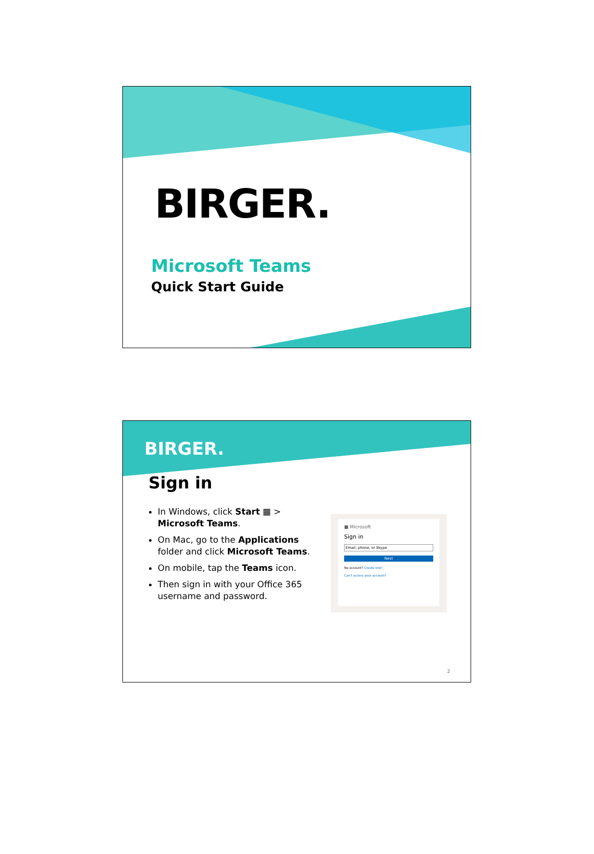BIRGER.
Microsoft Teams
Quick Start Guide
BIRGER.
Sign in
In Windows, click Start ▦ > Microsoft Teams.
On Mac, go to the Applications folder and click Microsoft Teams.
On mobile, tap the Teams icon.
Then sign in with your Office 365 username and password.
■ Microsoft
Sign in
Email, phone, or Skype
Next
No account? Create one!
Can't access your account?
2